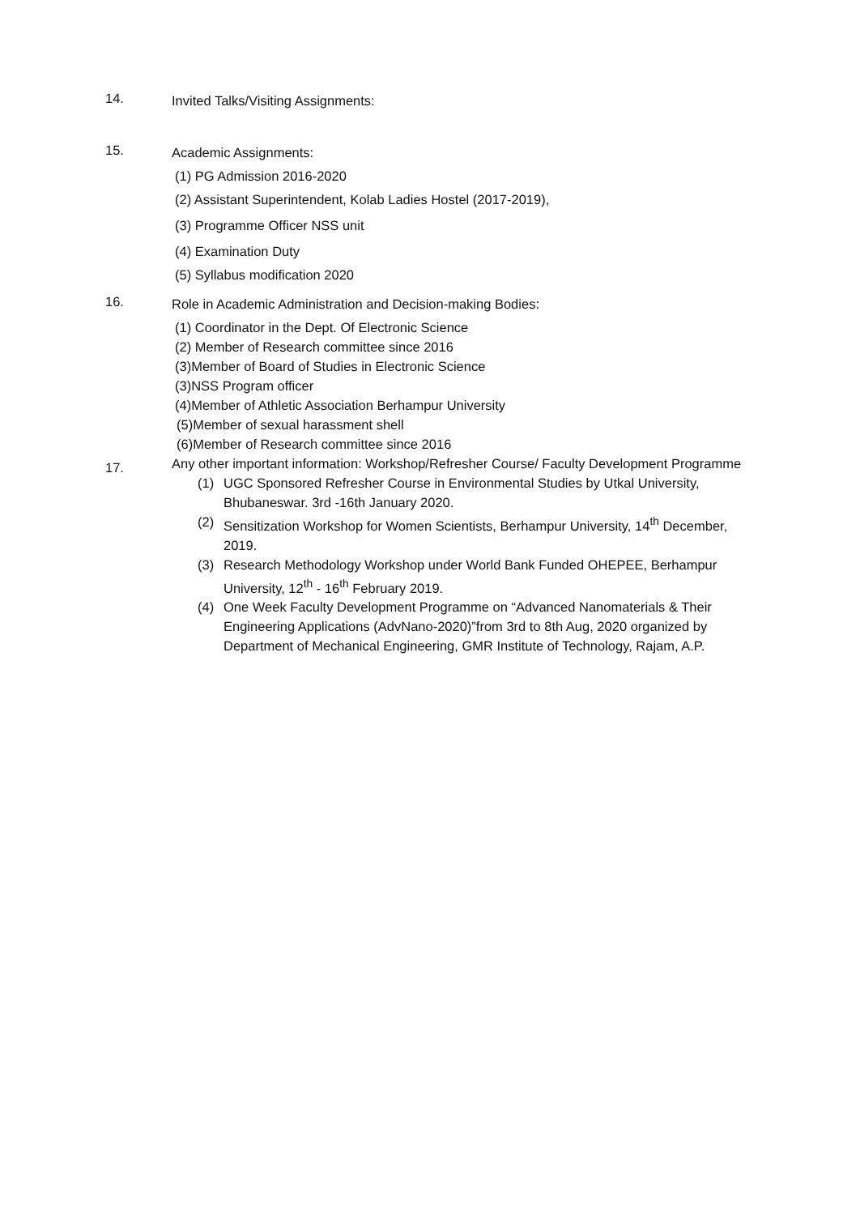14. Invited Talks/Visiting Assignments:
15.
Academic Assignments:
(1) PG Admission 2016-2020
(2) Assistant Superintendent, Kolab Ladies Hostel (2017-2019),
(3) Programme Officer NSS unit
(4) Examination Duty
(5) Syllabus modification 2020
16.
Role in Academic Administration and Decision-making Bodies:
(1) Coordinator in the Dept. Of Electronic Science
(2) Member of Research committee since 2016
(3)Member of Board of Studies in Electronic Science
(3)NSS Program officer
(4)Member of Athletic Association Berhampur University
(5)Member of sexual harassment shell
(6)Member of Research committee since 2016
17.
Any other important information: Workshop/Refresher Course/ Faculty Development Programme
(1) UGC Sponsored Refresher Course in Environmental Studies by Utkal University, Bhubaneswar. 3rd -16th January 2020.
(2) Sensitization Workshop for Women Scientists, Berhampur University, 14<sup>th</sup> December, 2019.
(3) Research Methodology Workshop under World Bank Funded OHEPEE, Berhampur University, 12<sup>th</sup> - 16<sup>th</sup> February 2019.
(4) One Week Faculty Development Programme on “Advanced Nanomaterials & Their Engineering Applications (AdvNano-2020)”from 3rd to 8th Aug, 2020 organized by Department of Mechanical Engineering, GMR Institute of Technology, Rajam, A.P.